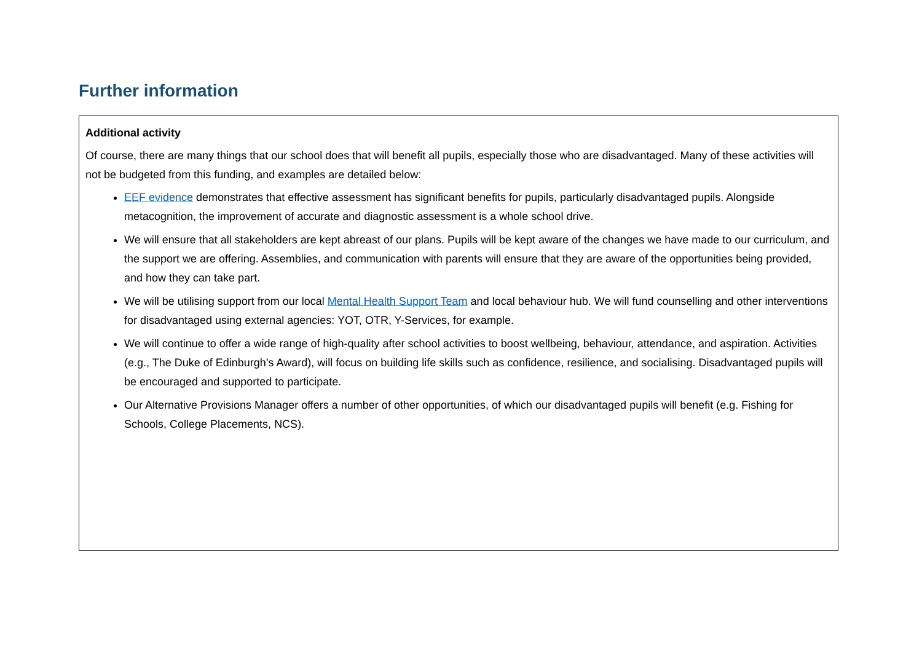Further information
| Additional activity Of course, there are many things that our school does that will benefit all pupils, especially those who are disadvantaged. Many of these activities will not be budgeted from this funding, and examples are detailed below: EEF evidence demonstrates that effective assessment has significant benefits for pupils, particularly disadvantaged pupils. Alongside metacognition, the improvement of accurate and diagnostic assessment is a whole school drive. We will ensure that all stakeholders are kept abreast of our plans. Pupils will be kept aware of the changes we have made to our curriculum, and the support we are offering. Assemblies, and communication with parents will ensure that they are aware of the opportunities being provided, and how they can take part. We will be utilising support from our local Mental Health Support Team and local behaviour hub. We will fund counselling and other interventions for disadvantaged using external agencies: YOT, OTR, Y-Services, for example. We will continue to offer a wide range of high-quality after school activities to boost wellbeing, behaviour, attendance, and aspiration. Activities (e.g., The Duke of Edinburgh’s Award), will focus on building life skills such as confidence, resilience, and socialising. Disadvantaged pupils will be encouraged and supported to participate. Our Alternative Provisions Manager offers a number of other opportunities, of which our disadvantaged pupils will benefit (e.g. Fishing for Schools, College Placements, NCS). |